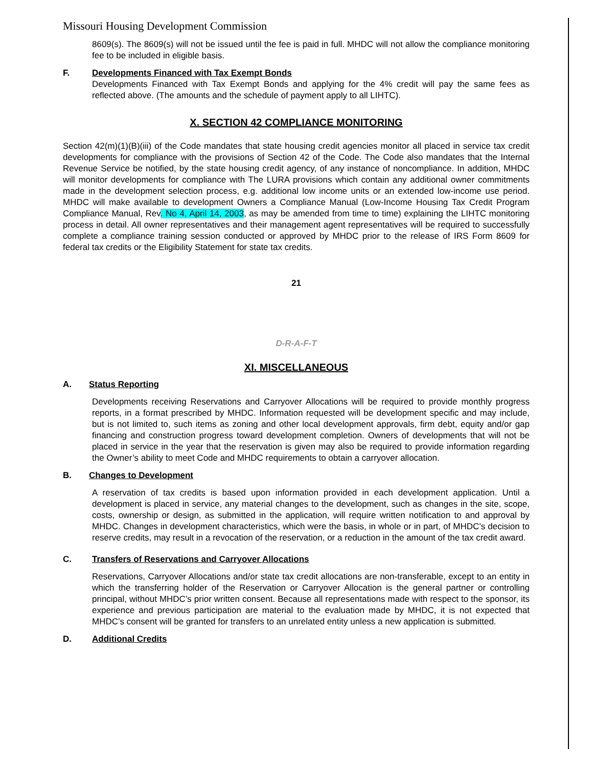Missouri Housing Development Commission
8609(s). The 8609(s) will not be issued until the fee is paid in full. MHDC will not allow the compliance monitoring fee to be included in eligible basis.
F. Developments Financed with Tax Exempt Bonds
Developments Financed with Tax Exempt Bonds and applying for the 4% credit will pay the same fees as reflected above. (The amounts and the schedule of payment apply to all LIHTC).
X. SECTION 42 COMPLIANCE MONITORING
Section 42(m)(1)(B)(iii) of the Code mandates that state housing credit agencies monitor all placed in service tax credit developments for compliance with the provisions of Section 42 of the Code. The Code also mandates that the Internal Revenue Service be notified, by the state housing credit agency, of any instance of noncompliance. In addition, MHDC will monitor developments for compliance with The LURA provisions which contain any additional owner commitments made in the development selection process, e.g. additional low income units or an extended low-income use period. MHDC will make available to development Owners a Compliance Manual (Low-Income Housing Tax Credit Program Compliance Manual, Rev. No 4, April 14, 2003, as may be amended from time to time) explaining the LIHTC monitoring process in detail. All owner representatives and their management agent representatives will be required to successfully complete a compliance training session conducted or approved by MHDC prior to the release of IRS Form 8609 for federal tax credits or the Eligibility Statement for state tax credits.
21
D-R-A-F-T
XI. MISCELLANEOUS
A. Status Reporting
Developments receiving Reservations and Carryover Allocations will be required to provide monthly progress reports, in a format prescribed by MHDC. Information requested will be development specific and may include, but is not limited to, such items as zoning and other local development approvals, firm debt, equity and/or gap financing and construction progress toward development completion. Owners of developments that will not be placed in service in the year that the reservation is given may also be required to provide information regarding the Owner’s ability to meet Code and MHDC requirements to obtain a carryover allocation.
B. Changes to Development
A reservation of tax credits is based upon information provided in each development application. Until a development is placed in service, any material changes to the development, such as changes in the site, scope, costs, ownership or design, as submitted in the application, will require written notification to and approval by MHDC. Changes in development characteristics, which were the basis, in whole or in part, of MHDC’s decision to reserve credits, may result in a revocation of the reservation, or a reduction in the amount of the tax credit award.
C. Transfers of Reservations and Carryover Allocations
Reservations, Carryover Allocations and/or state tax credit allocations are non-transferable, except to an entity in which the transferring holder of the Reservation or Carryover Allocation is the general partner or controlling principal, without MHDC’s prior written consent. Because all representations made with respect to the sponsor, its experience and previous participation are material to the evaluation made by MHDC, it is not expected that MHDC’s consent will be granted for transfers to an unrelated entity unless a new application is submitted.
D. Additional Credits